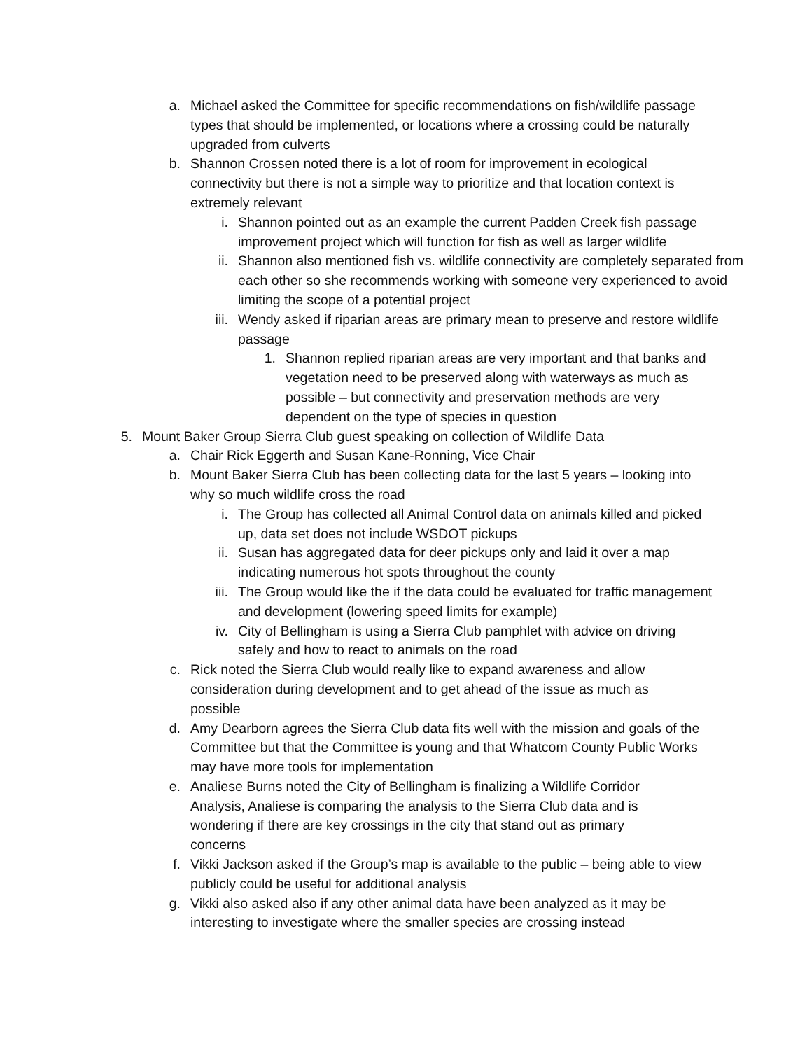a. Michael asked the Committee for specific recommendations on fish/wildlife passage types that should be implemented, or locations where a crossing could be naturally upgraded from culverts
b. Shannon Crossen noted there is a lot of room for improvement in ecological connectivity but there is not a simple way to prioritize and that location context is extremely relevant
i. Shannon pointed out as an example the current Padden Creek fish passage improvement project which will function for fish as well as larger wildlife
ii. Shannon also mentioned fish vs. wildlife connectivity are completely separated from each other so she recommends working with someone very experienced to avoid limiting the scope of a potential project
iii. Wendy asked if riparian areas are primary mean to preserve and restore wildlife passage
1. Shannon replied riparian areas are very important and that banks and vegetation need to be preserved along with waterways as much as possible – but connectivity and preservation methods are very dependent on the type of species in question
5. Mount Baker Group Sierra Club guest speaking on collection of Wildlife Data
a. Chair Rick Eggerth and Susan Kane-Ronning, Vice Chair
b. Mount Baker Sierra Club has been collecting data for the last 5 years – looking into why so much wildlife cross the road
i. The Group has collected all Animal Control data on animals killed and picked up, data set does not include WSDOT pickups
ii. Susan has aggregated data for deer pickups only and laid it over a map indicating numerous hot spots throughout the county
iii. The Group would like the if the data could be evaluated for traffic management and development (lowering speed limits for example)
iv. City of Bellingham is using a Sierra Club pamphlet with advice on driving safely and how to react to animals on the road
c. Rick noted the Sierra Club would really like to expand awareness and allow consideration during development and to get ahead of the issue as much as possible
d. Amy Dearborn agrees the Sierra Club data fits well with the mission and goals of the Committee but that the Committee is young and that Whatcom County Public Works may have more tools for implementation
e. Analiese Burns noted the City of Bellingham is finalizing a Wildlife Corridor Analysis, Analiese is comparing the analysis to the Sierra Club data and is wondering if there are key crossings in the city that stand out as primary concerns
f. Vikki Jackson asked if the Group’s map is available to the public – being able to view publicly could be useful for additional analysis
g. Vikki also asked also if any other animal data have been analyzed as it may be interesting to investigate where the smaller species are crossing instead